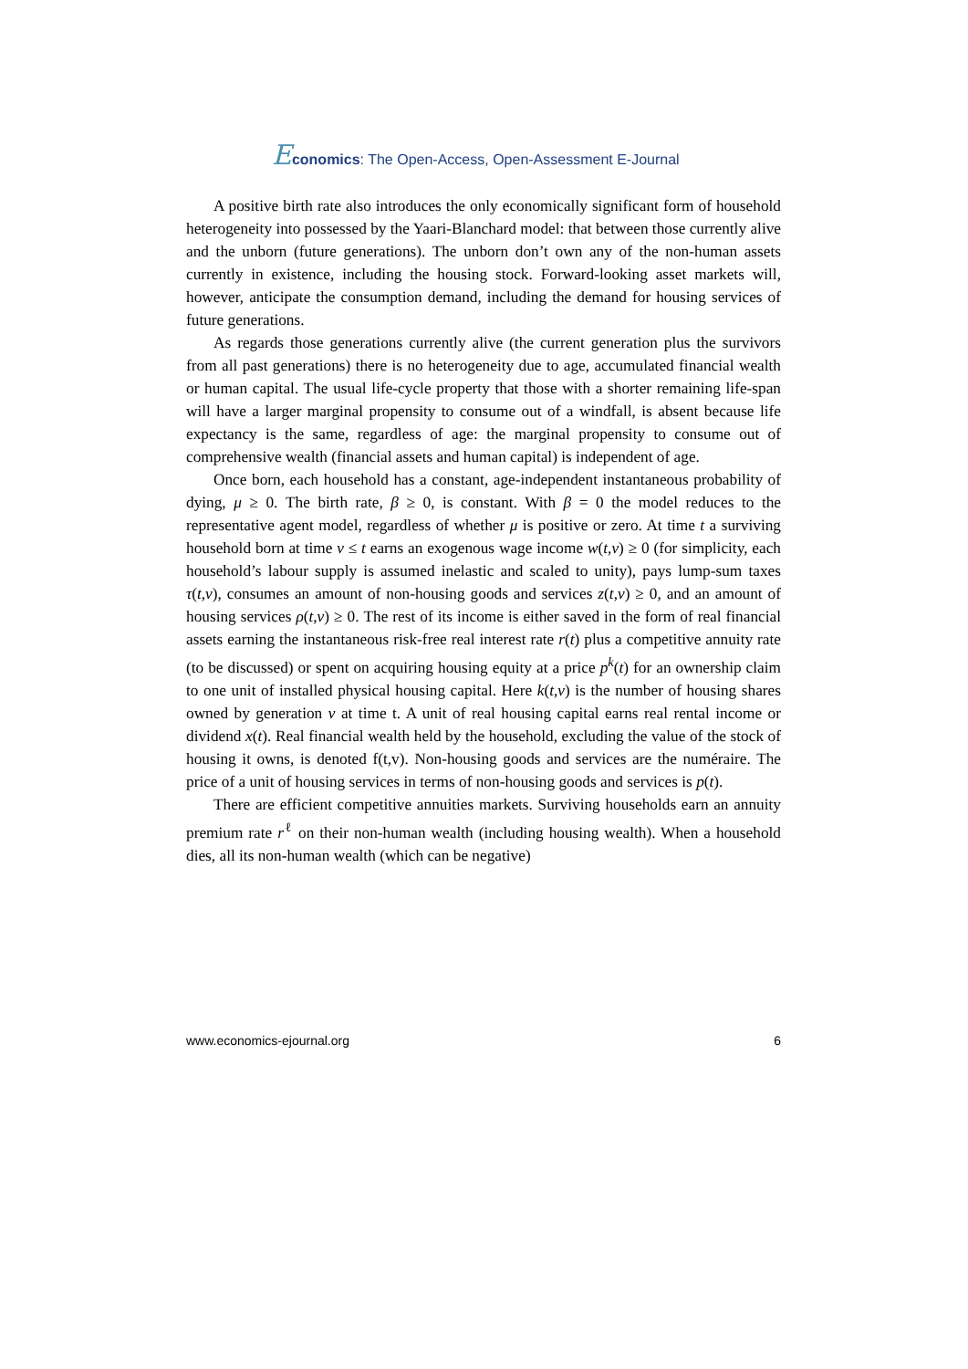Economics: The Open-Access, Open-Assessment E-Journal
A positive birth rate also introduces the only economically significant form of household heterogeneity into possessed by the Yaari-Blanchard model: that between those currently alive and the unborn (future generations). The unborn don’t own any of the non-human assets currently in existence, including the housing stock. Forward-looking asset markets will, however, anticipate the consumption demand, including the demand for housing services of future generations.
As regards those generations currently alive (the current generation plus the survivors from all past generations) there is no heterogeneity due to age, accumulated financial wealth or human capital. The usual life-cycle property that those with a shorter remaining life-span will have a larger marginal propensity to consume out of a windfall, is absent because life expectancy is the same, regardless of age: the marginal propensity to consume out of comprehensive wealth (financial assets and human capital) is independent of age.
Once born, each household has a constant, age-independent instantaneous probability of dying, μ ≥ 0. The birth rate, β ≥ 0, is constant. With β = 0 the model reduces to the representative agent model, regardless of whether μ is positive or zero. At time t a surviving household born at time v ≤ t earns an exogenous wage income w(t,v) ≥ 0 (for simplicity, each household’s labour supply is assumed inelastic and scaled to unity), pays lump-sum taxes τ(t,v), consumes an amount of non-housing goods and services z(t,v) ≥ 0, and an amount of housing services ρ(t,v) ≥ 0. The rest of its income is either saved in the form of real financial assets earning the instantaneous risk-free real interest rate r(t) plus a competitive annuity rate (to be discussed) or spent on acquiring housing equity at a price p<sup>k</sup>(t) for an ownership claim to one unit of installed physical housing capital. Here k(t,v) is the number of housing shares owned by generation v at time t. A unit of real housing capital earns real rental income or dividend x(t). Real financial wealth held by the household, excluding the value of the stock of housing it owns, is denoted f(t,v). Non-housing goods and services are the numéraire. The price of a unit of housing services in terms of non-housing goods and services is p(t).
There are efficient competitive annuities markets. Surviving households earn an annuity premium rate r<sup>ℓ</sup> on their non-human wealth (including housing wealth). When a household dies, all its non-human wealth (which can be negative)
www.economics-ejournal.org 6